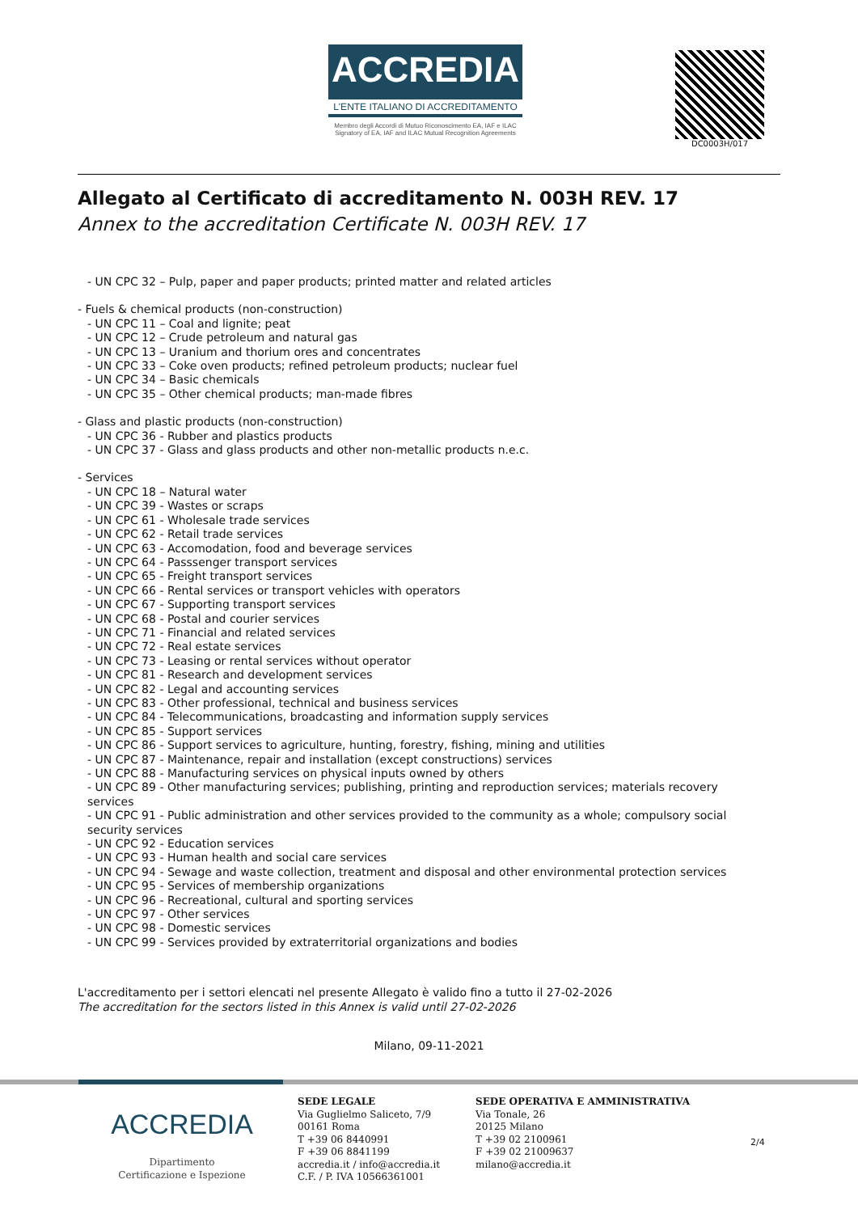ACCREDIA
L'ENTE ITALIANO DI ACCREDITAMENTO
Membro degli Accordi di Mutuo Riconoscimento EA, IAF e ILAC
Signatory of EA, IAF and ILAC Mutual Recognition Agreements
DC0003H/017
Allegato al Certificato di accreditamento N. 003H REV. 17
Annex to the accreditation Certificate N. 003H REV. 17
- UN CPC 32 – Pulp, paper and paper products; printed matter and related articles
- Fuels & chemical products (non-construction)
- UN CPC 11 – Coal and lignite; peat
- UN CPC 12 – Crude petroleum and natural gas
- UN CPC 13 – Uranium and thorium ores and concentrates
- UN CPC 33 – Coke oven products; refined petroleum products; nuclear fuel
- UN CPC 34 – Basic chemicals
- UN CPC 35 – Other chemical products; man-made fibres
- Glass and plastic products (non-construction)
- UN CPC 36 - Rubber and plastics products
- UN CPC 37 - Glass and glass products and other non-metallic products n.e.c.
- Services
- UN CPC 18 – Natural water
- UN CPC 39 - Wastes or scraps
- UN CPC 61 - Wholesale trade services
- UN CPC 62 - Retail trade services
- UN CPC 63 - Accomodation, food and beverage services
- UN CPC 64 - Passsenger transport services
- UN CPC 65 - Freight transport services
- UN CPC 66 - Rental services or transport vehicles with operators
- UN CPC 67 - Supporting transport services
- UN CPC 68 - Postal and courier services
- UN CPC 71 - Financial and related services
- UN CPC 72 - Real estate services
- UN CPC 73 - Leasing or rental services without operator
- UN CPC 81 - Research and development services
- UN CPC 82 - Legal and accounting services
- UN CPC 83 - Other professional, technical and business services
- UN CPC 84 - Telecommunications, broadcasting and information supply services
- UN CPC 85 - Support services
- UN CPC 86 - Support services to agriculture, hunting, forestry, fishing, mining and utilities
- UN CPC 87 - Maintenance, repair and installation (except constructions) services
- UN CPC 88 - Manufacturing services on physical inputs owned by others
- UN CPC 89 - Other manufacturing services; publishing, printing and reproduction services; materials recovery services
- UN CPC 91 - Public administration and other services provided to the community as a whole; compulsory social security services
- UN CPC 92 - Education services
- UN CPC 93 - Human health and social care services
- UN CPC 94 - Sewage and waste collection, treatment and disposal and other environmental protection services
- UN CPC 95 - Services of membership organizations
- UN CPC 96 - Recreational, cultural and sporting services
- UN CPC 97 - Other services
- UN CPC 98 - Domestic services
- UN CPC 99 - Services provided by extraterritorial organizations and bodies
L'accreditamento per i settori elencati nel presente Allegato è valido fino a tutto il 27-02-2026
The accreditation for the sectors listed in this Annex is valid until 27-02-2026
Milano, 09-11-2021
ACCREDIA
Dipartimento
Certificazione e Ispezione
SEDE LEGALE
Via Guglielmo Saliceto, 7/9
00161 Roma
T +39 06 8440991
F +39 06 8841199
accredia.it / info@accredia.it
C.F. / P. IVA 10566361001
SEDE OPERATIVA E AMMINISTRATIVA
Via Tonale, 26
20125 Milano
T +39 02 2100961
F +39 02 21009637
milano@accredia.it
2/4